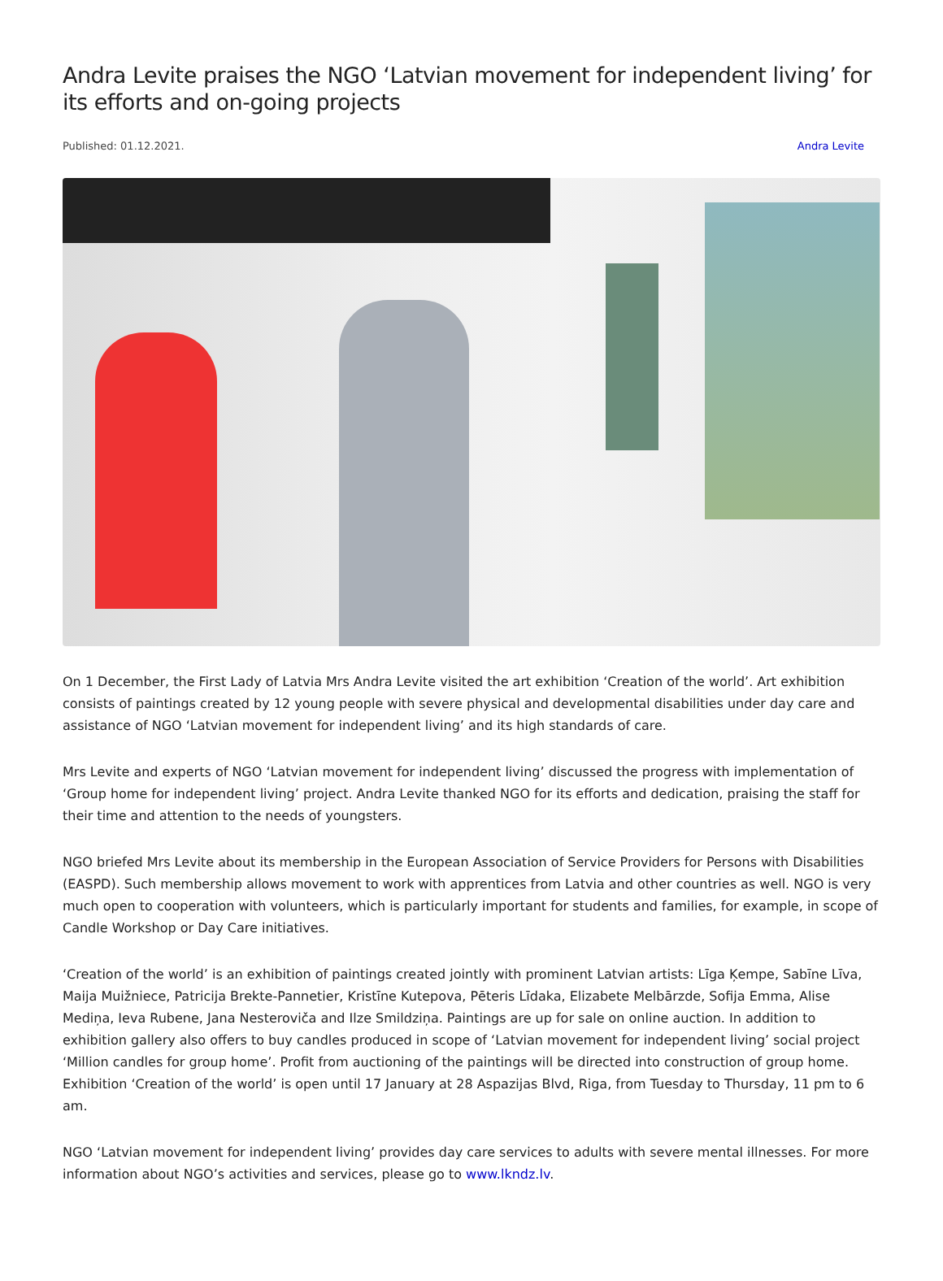Andra Levite praises the NGO ‘Latvian movement for independent living’ for its efforts and on-going projects
Published: 01.12.2021. Andra Levite
On 1 December, the First Lady of Latvia Mrs Andra Levite visited the art exhibition ‘Creation of the world’. Art exhibition consists of paintings created by 12 young people with severe physical and developmental disabilities under day care and assistance of NGO ‘Latvian movement for independent living’ and its high standards of care.
Mrs Levite and experts of NGO ‘Latvian movement for independent living’ discussed the progress with implementation of ‘Group home for independent living’ project. Andra Levite thanked NGO for its efforts and dedication, praising the staff for their time and attention to the needs of youngsters.
NGO briefed Mrs Levite about its membership in the European Association of Service Providers for Persons with Disabilities (EASPD). Such membership allows movement to work with apprentices from Latvia and other countries as well. NGO is very much open to cooperation with volunteers, which is particularly important for students and families, for example, in scope of Candle Workshop or Day Care initiatives.
‘Creation of the world’ is an exhibition of paintings created jointly with prominent Latvian artists: Līga Ķempe, Sabīne Līva, Maija Muižniece, Patricija Brekte-Pannetier, Kristīne Kutepova, Pēteris Līdaka, Elizabete Melbārzde, Sofija Emma, Alise Mediņa, Ieva Rubene, Jana Nesteroviča and Ilze Smildziņa. Paintings are up for sale on online auction. In addition to exhibition gallery also offers to buy candles produced in scope of ‘Latvian movement for independent living’ social project ‘Million candles for group home’. Profit from auctioning of the paintings will be directed into construction of group home. Exhibition ‘Creation of the world’ is open until 17 January at 28 Aspazijas Blvd, Riga, from Tuesday to Thursday, 11 pm to 6 am.
NGO ‘Latvian movement for independent living’ provides day care services to adults with severe mental illnesses. For more information about NGO’s activities and services, please go to www.lkndz.lv.